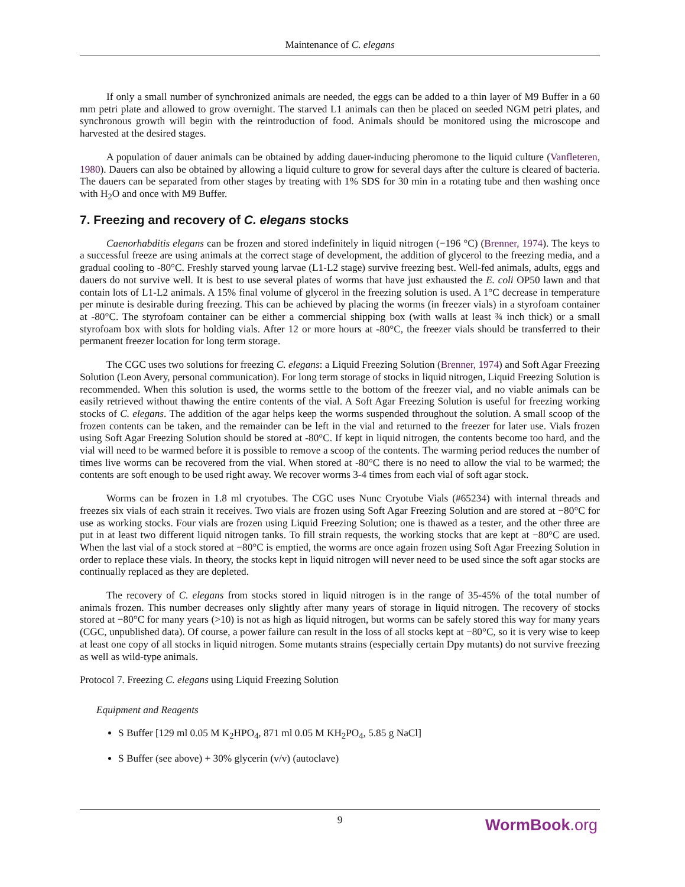Maintenance of C. elegans
If only a small number of synchronized animals are needed, the eggs can be added to a thin layer of M9 Buffer in a 60 mm petri plate and allowed to grow overnight. The starved L1 animals can then be placed on seeded NGM petri plates, and synchronous growth will begin with the reintroduction of food. Animals should be monitored using the microscope and harvested at the desired stages.
A population of dauer animals can be obtained by adding dauer-inducing pheromone to the liquid culture (Vanfleteren, 1980). Dauers can also be obtained by allowing a liquid culture to grow for several days after the culture is cleared of bacteria. The dauers can be separated from other stages by treating with 1% SDS for 30 min in a rotating tube and then washing once with H<sub>2</sub>O and once with M9 Buffer.
7. Freezing and recovery of C. elegans stocks
Caenorhabditis elegans can be frozen and stored indefinitely in liquid nitrogen (−196 °C) (Brenner, 1974). The keys to a successful freeze are using animals at the correct stage of development, the addition of glycerol to the freezing media, and a gradual cooling to -80°C. Freshly starved young larvae (L1-L2 stage) survive freezing best. Well-fed animals, adults, eggs and dauers do not survive well. It is best to use several plates of worms that have just exhausted the E. coli OP50 lawn and that contain lots of L1-L2 animals. A 15% final volume of glycerol in the freezing solution is used. A 1°C decrease in temperature per minute is desirable during freezing. This can be achieved by placing the worms (in freezer vials) in a styrofoam container at -80°C. The styrofoam container can be either a commercial shipping box (with walls at least ¾ inch thick) or a small styrofoam box with slots for holding vials. After 12 or more hours at -80°C, the freezer vials should be transferred to their permanent freezer location for long term storage.
The CGC uses two solutions for freezing C. elegans: a Liquid Freezing Solution (Brenner, 1974) and Soft Agar Freezing Solution (Leon Avery, personal communication). For long term storage of stocks in liquid nitrogen, Liquid Freezing Solution is recommended. When this solution is used, the worms settle to the bottom of the freezer vial, and no viable animals can be easily retrieved without thawing the entire contents of the vial. A Soft Agar Freezing Solution is useful for freezing working stocks of C. elegans. The addition of the agar helps keep the worms suspended throughout the solution. A small scoop of the frozen contents can be taken, and the remainder can be left in the vial and returned to the freezer for later use. Vials frozen using Soft Agar Freezing Solution should be stored at -80°C. If kept in liquid nitrogen, the contents become too hard, and the vial will need to be warmed before it is possible to remove a scoop of the contents. The warming period reduces the number of times live worms can be recovered from the vial. When stored at -80°C there is no need to allow the vial to be warmed; the contents are soft enough to be used right away. We recover worms 3-4 times from each vial of soft agar stock.
Worms can be frozen in 1.8 ml cryotubes. The CGC uses Nunc Cryotube Vials (#65234) with internal threads and freezes six vials of each strain it receives. Two vials are frozen using Soft Agar Freezing Solution and are stored at −80°C for use as working stocks. Four vials are frozen using Liquid Freezing Solution; one is thawed as a tester, and the other three are put in at least two different liquid nitrogen tanks. To fill strain requests, the working stocks that are kept at −80°C are used. When the last vial of a stock stored at −80°C is emptied, the worms are once again frozen using Soft Agar Freezing Solution in order to replace these vials. In theory, the stocks kept in liquid nitrogen will never need to be used since the soft agar stocks are continually replaced as they are depleted.
The recovery of C. elegans from stocks stored in liquid nitrogen is in the range of 35-45% of the total number of animals frozen. This number decreases only slightly after many years of storage in liquid nitrogen. The recovery of stocks stored at −80°C for many years (>10) is not as high as liquid nitrogen, but worms can be safely stored this way for many years (CGC, unpublished data). Of course, a power failure can result in the loss of all stocks kept at −80°C, so it is very wise to keep at least one copy of all stocks in liquid nitrogen. Some mutants strains (especially certain Dpy mutants) do not survive freezing as well as wild-type animals.
Protocol 7. Freezing C. elegans using Liquid Freezing Solution
Equipment and Reagents
S Buffer [129 ml 0.05 M K<sub>2</sub>HPO<sub>4</sub>, 871 ml 0.05 M KH<sub>2</sub>PO<sub>4</sub>, 5.85 g NaCl]
S Buffer (see above) + 30% glycerin (v/v) (autoclave)
9
WormBook.org